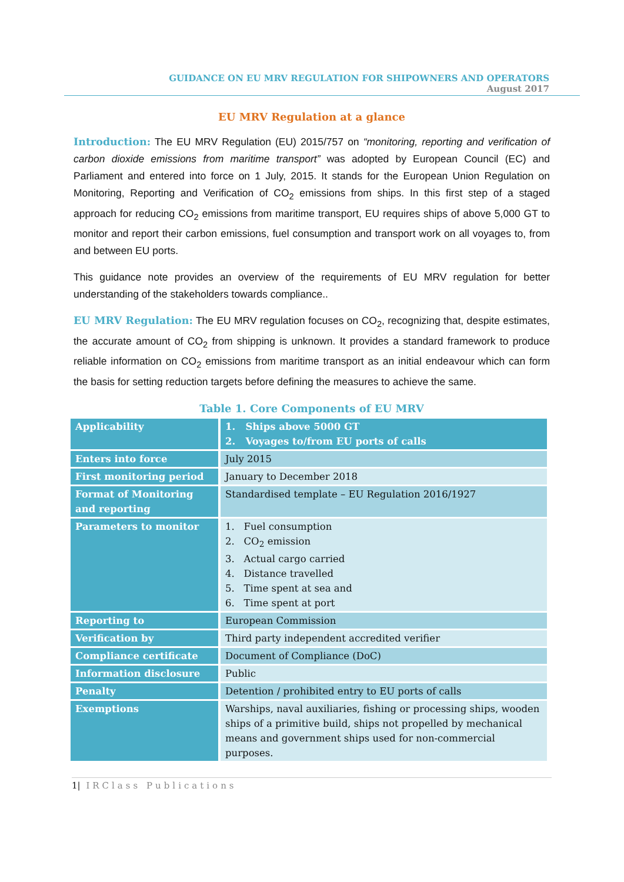GUIDANCE ON EU MRV REGULATION FOR SHIPOWNERS AND OPERATORS
August 2017
EU MRV Regulation at a glance
Introduction: The EU MRV Regulation (EU) 2015/757 on “monitoring, reporting and verification of carbon dioxide emissions from maritime transport” was adopted by European Council (EC) and Parliament and entered into force on 1 July, 2015. It stands for the European Union Regulation on Monitoring, Reporting and Verification of CO<sub>2</sub> emissions from ships. In this first step of a staged approach for reducing CO<sub>2</sub> emissions from maritime transport, EU requires ships of above 5,000 GT to monitor and report their carbon emissions, fuel consumption and transport work on all voyages to, from and between EU ports.
This guidance note provides an overview of the requirements of EU MRV regulation for better understanding of the stakeholders towards compliance..
EU MRV Regulation: The EU MRV regulation focuses on CO<sub>2</sub>, recognizing that, despite estimates, the accurate amount of CO<sub>2</sub> from shipping is unknown. It provides a standard framework to produce reliable information on CO<sub>2</sub> emissions from maritime transport as an initial endeavour which can form the basis for setting reduction targets before defining the measures to achieve the same.
Table 1. Core Components of EU MRV
| Applicability | 1. Ships above 5000 GT 2. Voyages to/from EU ports of calls |
| Enters into force | July 2015 |
| First monitoring period | January to December 2018 |
| Format of Monitoring and reporting | Standardised template – EU Regulation 2016/1927 |
| Parameters to monitor | 1. Fuel consumption 2. CO<sub>2</sub> emission 3. Actual cargo carried 4. Distance travelled 5. Time spent at sea and 6. Time spent at port |
| Reporting to | European Commission |
| Verification by | Third party independent accredited verifier |
| Compliance certificate | Document of Compliance (DoC) |
| Information disclosure | Public |
| Penalty | Detention / prohibited entry to EU ports of calls |
| Exemptions | Warships, naval auxiliaries, fishing or processing ships, wooden ships of a primitive build, ships not propelled by mechanical means and government ships used for non-commercial purposes. |
1| IRClass Publications